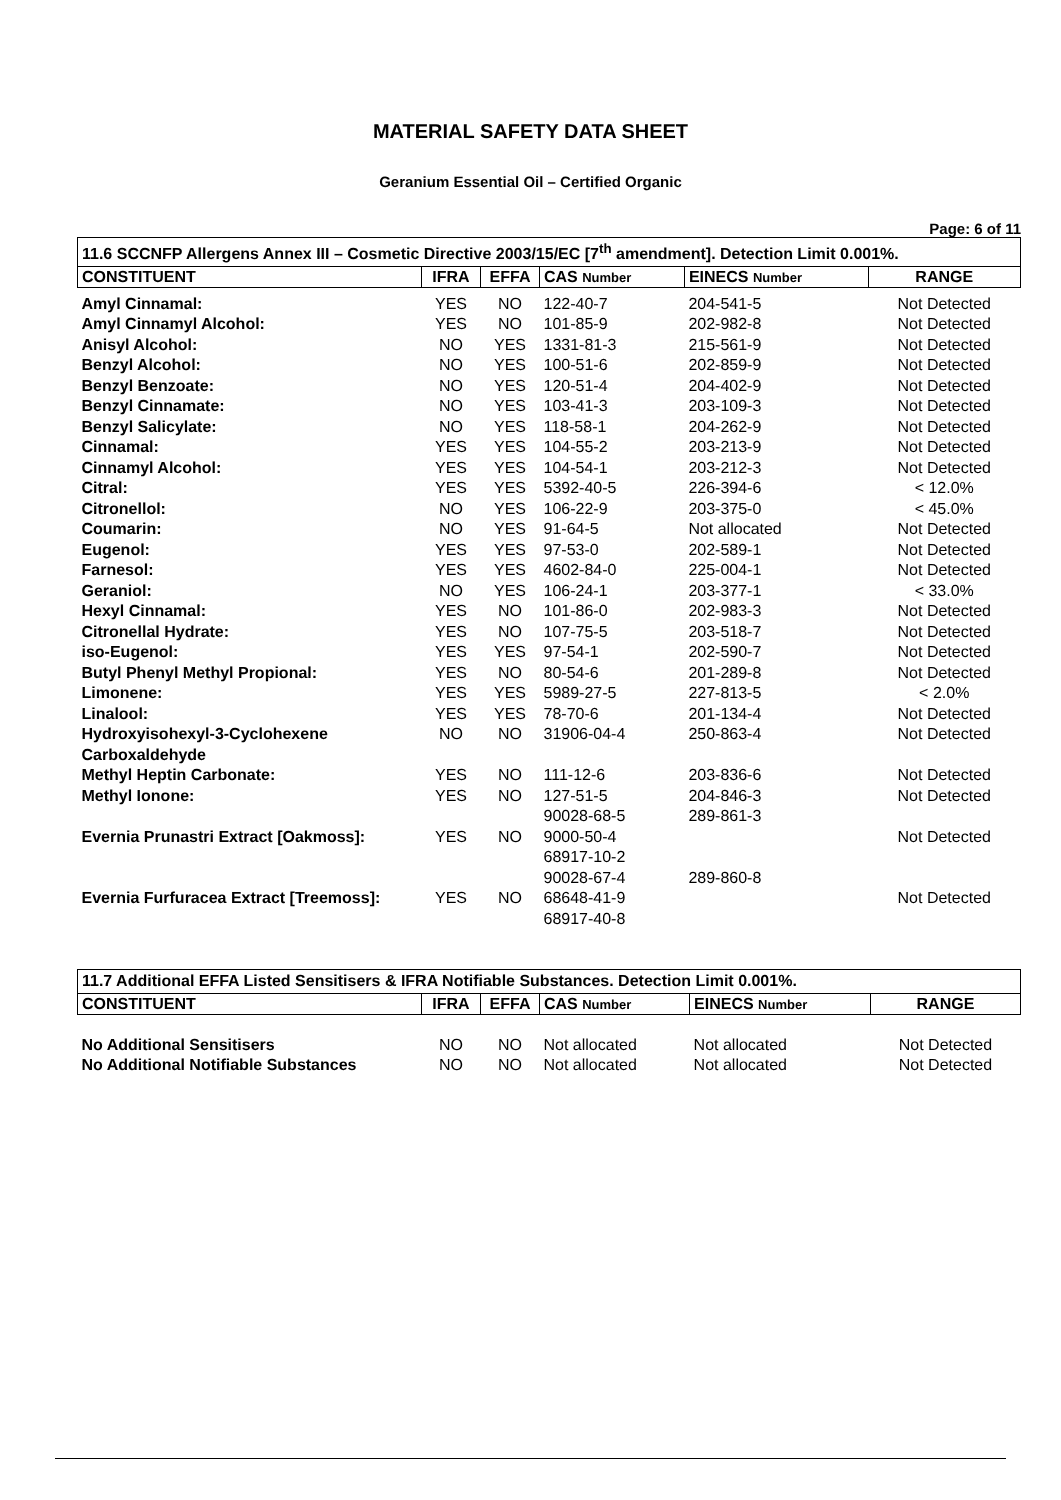MATERIAL SAFETY DATA SHEET
Geranium Essential Oil – Certified Organic
Page: 6 of 11
| 11.6 SCCNFP Allergens Annex III – Cosmetic Directive 2003/15/EC [7<sup>th</sup> amendment]. Detection Limit 0.001%. | | | | | |
| CONSTITUENT | IFRA | EFFA | CAS Number | EINECS Number | RANGE |
| Amyl Cinnamal: | YES | NO | 122-40-7 | 204-541-5 | Not Detected |
| Amyl Cinnamyl Alcohol: | YES | NO | 101-85-9 | 202-982-8 | Not Detected |
| Anisyl Alcohol: | NO | YES | 1331-81-3 | 215-561-9 | Not Detected |
| Benzyl Alcohol: | NO | YES | 100-51-6 | 202-859-9 | Not Detected |
| Benzyl Benzoate: | NO | YES | 120-51-4 | 204-402-9 | Not Detected |
| Benzyl Cinnamate: | NO | YES | 103-41-3 | 203-109-3 | Not Detected |
| Benzyl Salicylate: | NO | YES | 118-58-1 | 204-262-9 | Not Detected |
| Cinnamal: | YES | YES | 104-55-2 | 203-213-9 | Not Detected |
| Cinnamyl Alcohol: | YES | YES | 104-54-1 | 203-212-3 | Not Detected |
| Citral: | YES | YES | 5392-40-5 | 226-394-6 | < 12.0% |
| Citronellol: | NO | YES | 106-22-9 | 203-375-0 | < 45.0% |
| Coumarin: | NO | YES | 91-64-5 | Not allocated | Not Detected |
| Eugenol: | YES | YES | 97-53-0 | 202-589-1 | Not Detected |
| Farnesol: | YES | YES | 4602-84-0 | 225-004-1 | Not Detected |
| Geraniol: | NO | YES | 106-24-1 | 203-377-1 | < 33.0% |
| Hexyl Cinnamal: | YES | NO | 101-86-0 | 202-983-3 | Not Detected |
| Citronellal Hydrate: | YES | NO | 107-75-5 | 203-518-7 | Not Detected |
| iso-Eugenol: | YES | YES | 97-54-1 | 202-590-7 | Not Detected |
| Butyl Phenyl Methyl Propional: | YES | NO | 80-54-6 | 201-289-8 | Not Detected |
| Limonene: | YES | YES | 5989-27-5 | 227-813-5 | < 2.0% |
| Linalool: | YES | YES | 78-70-6 | 201-134-4 | Not Detected |
| Hydroxyisohexyl-3-Cyclohexene Carboxaldehyde | NO | NO | 31906-04-4 | 250-863-4 | Not Detected |
| Methyl Heptin Carbonate: | YES | NO | 111-12-6 | 203-836-6 | Not Detected |
| Methyl Ionone: | YES | NO | 127-51-5 90028-68-5 | 204-846-3 289-861-3 | Not Detected |
| Evernia Prunastri Extract [Oakmoss]: | YES | NO | 9000-50-4 68917-10-2 90028-67-4 | 289-860-8 | Not Detected |
| Evernia Furfuracea Extract [Treemoss]: | YES | NO | 68648-41-9 68917-40-8 | | Not Detected |
| 11.7 Additional EFFA Listed Sensitisers & IFRA Notifiable Substances. Detection Limit 0.001%. | | | | | |
| CONSTITUENT | IFRA | EFFA | CAS Number | EINECS Number | RANGE |
| No Additional Sensitisers | NO | NO | Not allocated | Not allocated | Not Detected |
| No Additional Notifiable Substances | NO | NO | Not allocated | Not allocated | Not Detected |